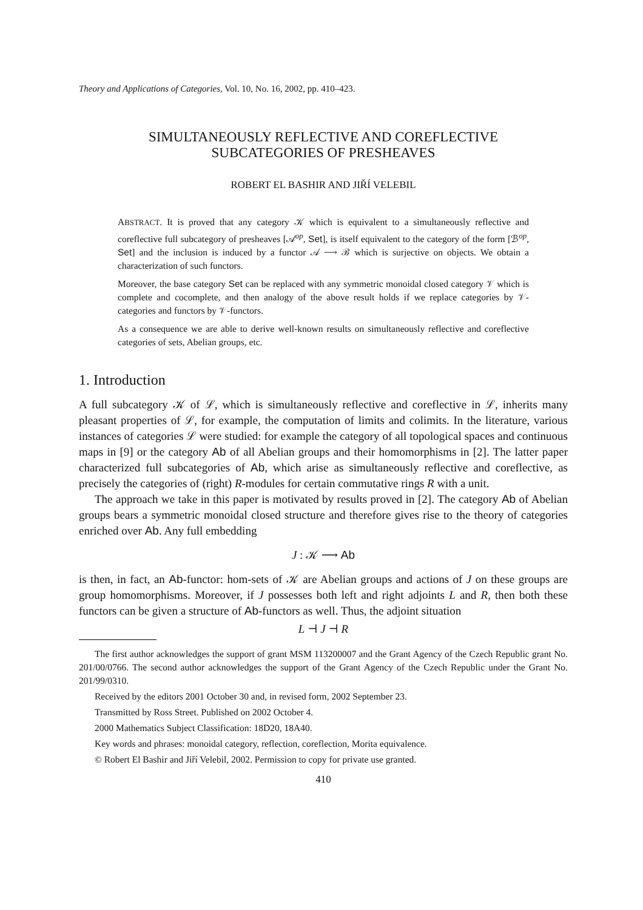Theory and Applications of Categories, Vol. 10, No. 16, 2002, pp. 410–423.
SIMULTANEOUSLY REFLECTIVE AND COREFLECTIVE
SUBCATEGORIES OF PRESHEAVES
ROBERT EL BASHIR AND JIŘÍ VELEBIL
ABSTRACT. It is proved that any category 𝒦 which is equivalent to a simultaneously reflective and coreflective full subcategory of presheaves [𝒜<sup>op</sup>, Set], is itself equivalent to the category of the form [ℬ<sup>op</sup>, Set] and the inclusion is induced by a functor 𝒜 ⟶ ℬ which is surjective on objects. We obtain a characterization of such functors.
Moreover, the base category Set can be replaced with any symmetric monoidal closed category 𝒱 which is complete and cocomplete, and then analogy of the above result holds if we replace categories by 𝒱-categories and functors by 𝒱-functors.
As a consequence we are able to derive well-known results on simultaneously reflective and coreflective categories of sets, Abelian groups, etc.
1. Introduction
A full subcategory 𝒦 of ℒ, which is simultaneously reflective and coreflective in ℒ, inherits many pleasant properties of ℒ, for example, the computation of limits and colimits. In the literature, various instances of categories ℒ were studied: for example the category of all topological spaces and continuous maps in [9] or the category Ab of all Abelian groups and their homomorphisms in [2]. The latter paper characterized full subcategories of Ab, which arise as simultaneously reflective and coreflective, as precisely the categories of (right) R-modules for certain commutative rings R with a unit.
The approach we take in this paper is motivated by results proved in [2]. The category Ab of Abelian groups bears a symmetric monoidal closed structure and therefore gives rise to the theory of categories enriched over Ab. Any full embedding
J : 𝒦 ⟶ Ab
is then, in fact, an Ab-functor: hom-sets of 𝒦 are Abelian groups and actions of J on these groups are group homomorphisms. Moreover, if J possesses both left and right adjoints L and R, then both these functors can be given a structure of Ab-functors as well. Thus, the adjoint situation
L ⊣ J ⊣ R
The first author acknowledges the support of grant MSM 113200007 and the Grant Agency of the Czech Republic grant No. 201/00/0766. The second author acknowledges the support of the Grant Agency of the Czech Republic under the Grant No. 201/99/0310.
Received by the editors 2001 October 30 and, in revised form, 2002 September 23.
Transmitted by Ross Street. Published on 2002 October 4.
2000 Mathematics Subject Classification: 18D20, 18A40.
Key words and phrases: monoidal category, reflection, coreflection, Morita equivalence.
© Robert El Bashir and Jiří Velebil, 2002. Permission to copy for private use granted.
410